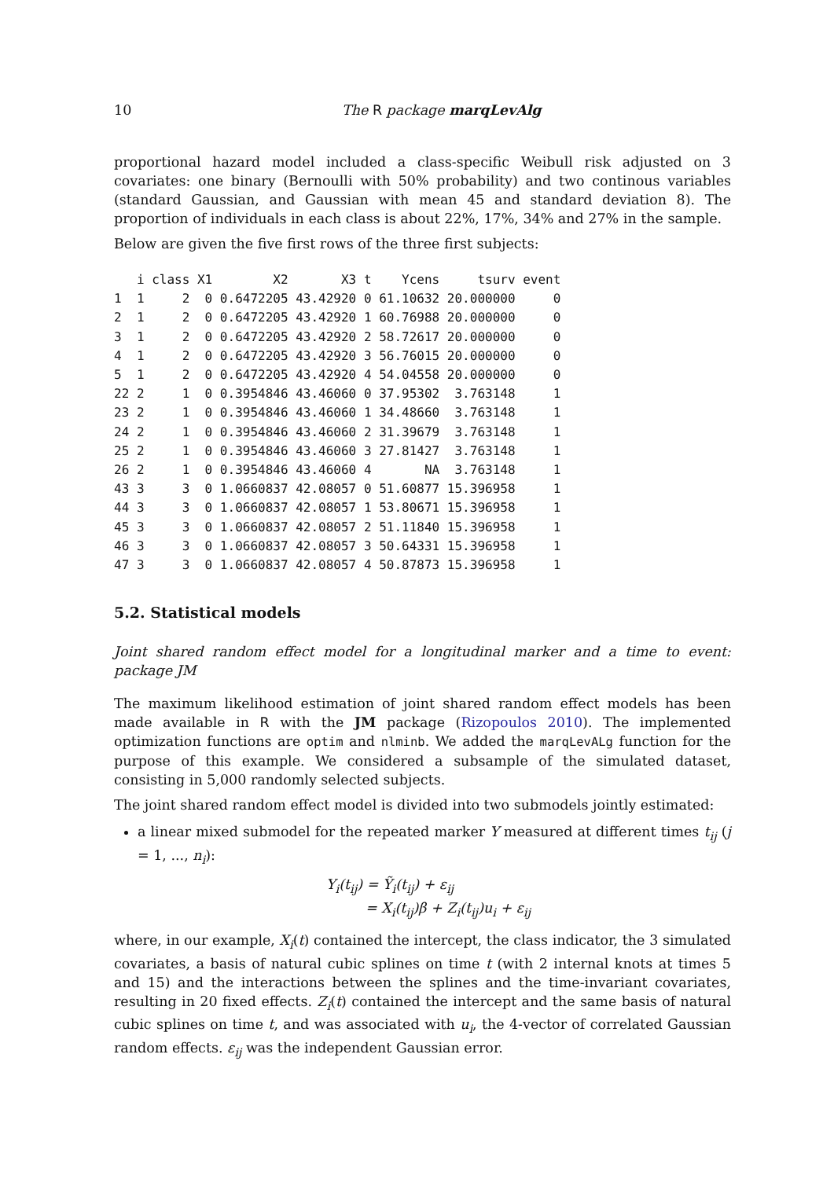10 The R package marqLevAlg
proportional hazard model included a class-specific Weibull risk adjusted on 3 covariates: one binary (Bernoulli with 50% probability) and two continous variables (standard Gaussian, and Gaussian with mean 45 and standard deviation 8). The proportion of individuals in each class is about 22%, 17%, 34% and 27% in the sample.
Below are given the five first rows of the three first subjects:
   i class X1        X2       X3 t    Ycens     tsurv event
1  1     2  0 0.6472205 43.42920 0 61.10632 20.000000     0
2  1     2  0 0.6472205 43.42920 1 60.76988 20.000000     0
3  1     2  0 0.6472205 43.42920 2 58.72617 20.000000     0
4  1     2  0 0.6472205 43.42920 3 56.76015 20.000000     0
5  1     2  0 0.6472205 43.42920 4 54.04558 20.000000     0
22 2     1  0 0.3954846 43.46060 0 37.95302  3.763148     1
23 2     1  0 0.3954846 43.46060 1 34.48660  3.763148     1
24 2     1  0 0.3954846 43.46060 2 31.39679  3.763148     1
25 2     1  0 0.3954846 43.46060 3 27.81427  3.763148     1
26 2     1  0 0.3954846 43.46060 4       NA  3.763148     1
43 3     3  0 1.0660837 42.08057 0 51.60877 15.396958     1
44 3     3  0 1.0660837 42.08057 1 53.80671 15.396958     1
45 3     3  0 1.0660837 42.08057 2 51.11840 15.396958     1
46 3     3  0 1.0660837 42.08057 3 50.64331 15.396958     1
47 3     3  0 1.0660837 42.08057 4 50.87873 15.396958     1
5.2. Statistical models
Joint shared random effect model for a longitudinal marker and a time to event: package JM
The maximum likelihood estimation of joint shared random effect models has been made available in R with the JM package (Rizopoulos 2010). The implemented optimization functions are optim and nlminb. We added the marqLevALg function for the purpose of this example. We considered a subsample of the simulated dataset, consisting in 5,000 randomly selected subjects.
The joint shared random effect model is divided into two submodels jointly estimated:
a linear mixed submodel for the repeated marker Y measured at different times t<sub>ij</sub> (j = 1, ..., n<sub>i</sub>):
Y<sub>i</sub>(t<sub>ij</sub>) = Ỹ<sub>i</sub>(t<sub>ij</sub>) + ε<sub>ij</sub>
= X<sub>i</sub>(t<sub>ij</sub>)β + Z<sub>i</sub>(t<sub>ij</sub>)u<sub>i</sub> + ε<sub>ij</sub>
where, in our example, X<sub>i</sub>(t) contained the intercept, the class indicator, the 3 simulated covariates, a basis of natural cubic splines on time t (with 2 internal knots at times 5 and 15) and the interactions between the splines and the time-invariant covariates, resulting in 20 fixed effects. Z<sub>i</sub>(t) contained the intercept and the same basis of natural cubic splines on time t, and was associated with u<sub>i</sub>, the 4-vector of correlated Gaussian random effects. ε<sub>ij</sub> was the independent Gaussian error.